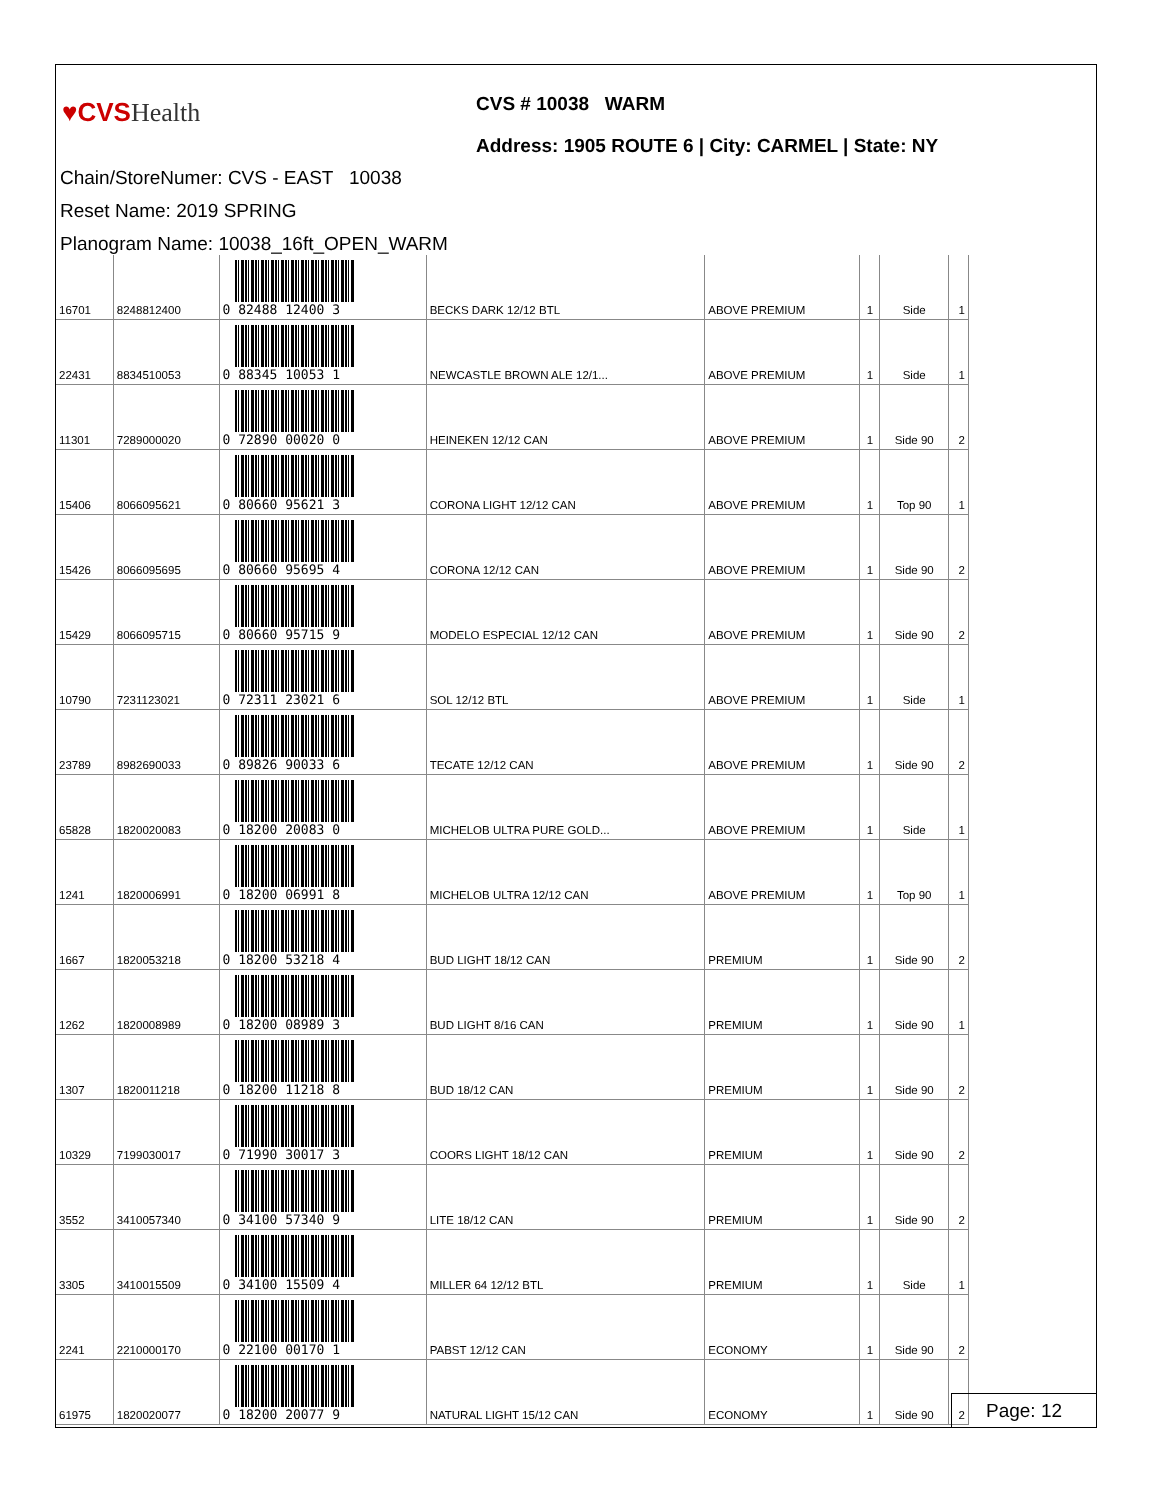♥CVSHealth
CVS # 10038 WARM
Address: 1905 ROUTE 6 | City: CARMEL | State: NY
Chain/StoreNumer: CVS - EAST 10038
Reset Name: 2019 SPRING
Planogram Name: 10038_16ft_OPEN_WARM
| 16701 | 8248812400 | 0 82488 12400 3 | BECKS DARK 12/12 BTL | ABOVE PREMIUM | 1 | Side | 1 |
| 22431 | 8834510053 | 0 88345 10053 1 | NEWCASTLE BROWN ALE 12/1... | ABOVE PREMIUM | 1 | Side | 1 |
| 11301 | 7289000020 | 0 72890 00020 0 | HEINEKEN 12/12 CAN | ABOVE PREMIUM | 1 | Side 90 | 2 |
| 15406 | 8066095621 | 0 80660 95621 3 | CORONA LIGHT 12/12 CAN | ABOVE PREMIUM | 1 | Top 90 | 1 |
| 15426 | 8066095695 | 0 80660 95695 4 | CORONA 12/12 CAN | ABOVE PREMIUM | 1 | Side 90 | 2 |
| 15429 | 8066095715 | 0 80660 95715 9 | MODELO ESPECIAL 12/12 CAN | ABOVE PREMIUM | 1 | Side 90 | 2 |
| 10790 | 7231123021 | 0 72311 23021 6 | SOL 12/12 BTL | ABOVE PREMIUM | 1 | Side | 1 |
| 23789 | 8982690033 | 0 89826 90033 6 | TECATE 12/12 CAN | ABOVE PREMIUM | 1 | Side 90 | 2 |
| 65828 | 1820020083 | 0 18200 20083 0 | MICHELOB ULTRA PURE GOLD... | ABOVE PREMIUM | 1 | Side | 1 |
| 1241 | 1820006991 | 0 18200 06991 8 | MICHELOB ULTRA 12/12 CAN | ABOVE PREMIUM | 1 | Top 90 | 1 |
| 1667 | 1820053218 | 0 18200 53218 4 | BUD LIGHT 18/12 CAN | PREMIUM | 1 | Side 90 | 2 |
| 1262 | 1820008989 | 0 18200 08989 3 | BUD LIGHT 8/16 CAN | PREMIUM | 1 | Side 90 | 1 |
| 1307 | 1820011218 | 0 18200 11218 8 | BUD 18/12 CAN | PREMIUM | 1 | Side 90 | 2 |
| 10329 | 7199030017 | 0 71990 30017 3 | COORS LIGHT 18/12 CAN | PREMIUM | 1 | Side 90 | 2 |
| 3552 | 3410057340 | 0 34100 57340 9 | LITE 18/12 CAN | PREMIUM | 1 | Side 90 | 2 |
| 3305 | 3410015509 | 0 34100 15509 4 | MILLER 64 12/12 BTL | PREMIUM | 1 | Side | 1 |
| 2241 | 2210000170 | 0 22100 00170 1 | PABST 12/12 CAN | ECONOMY | 1 | Side 90 | 2 |
| 61975 | 1820020077 | 0 18200 20077 9 | NATURAL LIGHT 15/12 CAN | ECONOMY | 1 | Side 90 | 2 |
Page: 12